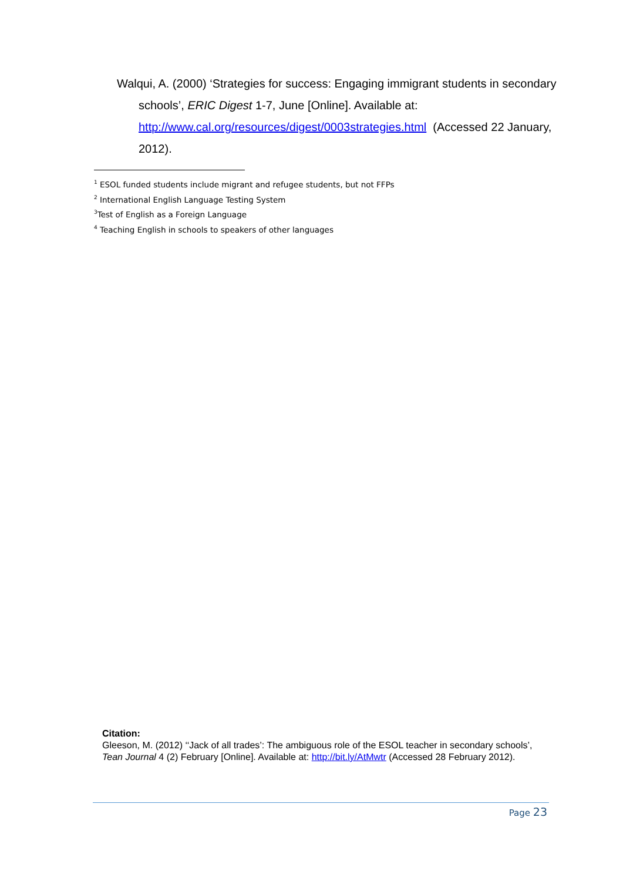Walqui, A. (2000) ‘Strategies for success: Engaging immigrant students in secondary schools’, ERIC Digest 1-7, June [Online]. Available at: http://www.cal.org/resources/digest/0003strategies.html (Accessed 22 January, 2012).
<sup>1</sup> ESOL funded students include migrant and refugee students, but not FFPs
<sup>2</sup> International English Language Testing System
<sup>3</sup> Test of English as a Foreign Language
<sup>4</sup> Teaching English in schools to speakers of other languages
Citation:
Gleeson, M. (2012) ‘‘Jack of all trades’: The ambiguous role of the ESOL teacher in secondary schools’, Tean Journal 4 (2) February [Online]. Available at: http://bit.ly/AtMwtr (Accessed 28 February 2012).
Page 23